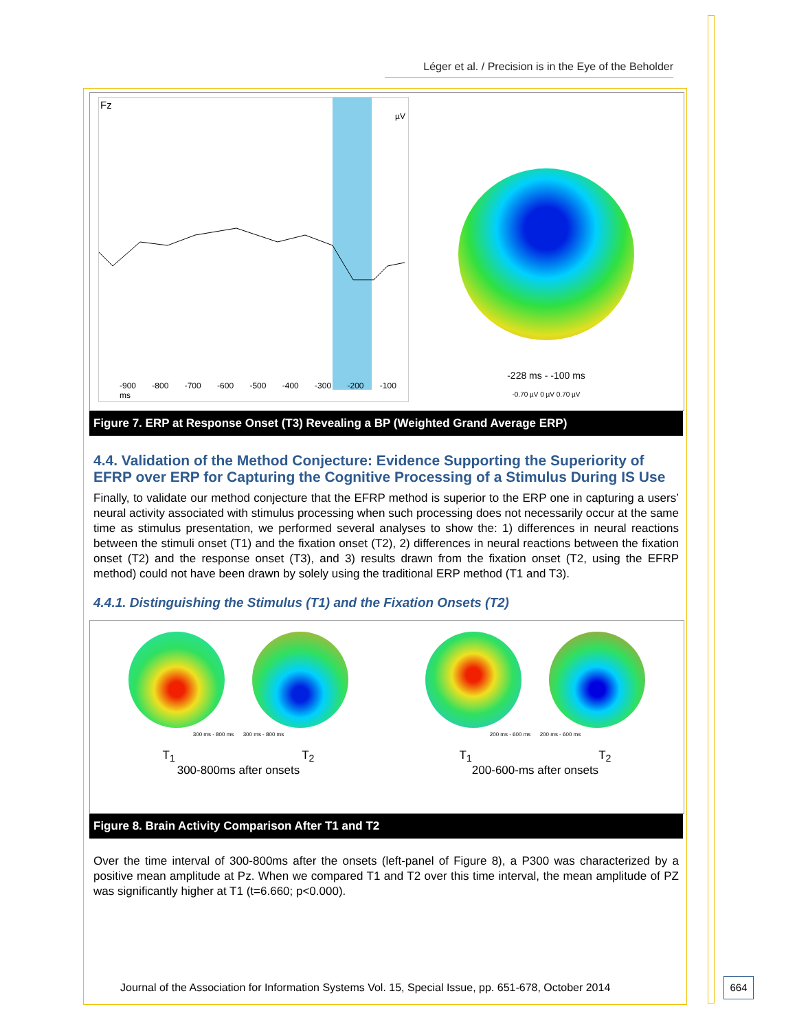Léger et al. / Precision is in the Eye of the Beholder
Fz
µV
-900 -800 -700 -600 -500 -400 -300 -200 -100 ms
-228 ms - -100 ms
-0.70 µV 0 µV 0.70 µV
Figure 7. ERP at Response Onset (T3) Revealing a BP (Weighted Grand Average ERP)
4.4. Validation of the Method Conjecture: Evidence Supporting the Superiority of EFRP over ERP for Capturing the Cognitive Processing of a Stimulus During IS Use
Finally, to validate our method conjecture that the EFRP method is superior to the ERP one in capturing a users’ neural activity associated with stimulus processing when such processing does not necessarily occur at the same time as stimulus presentation, we performed several analyses to show the: 1) differences in neural reactions between the stimuli onset (T1) and the fixation onset (T2), 2) differences in neural reactions between the fixation onset (T2) and the response onset (T3), and 3) results drawn from the fixation onset (T2, using the EFRP method) could not have been drawn by solely using the traditional ERP method (T1 and T3).
4.4.1. Distinguishing the Stimulus (T1) and the Fixation Onsets (T2)
300 ms - 800 ms 300 ms - 800 ms
T<sub>1</sub> T<sub>2</sub>
300-800ms after onsets
200 ms - 600 ms 200 ms - 600 ms
T<sub>1</sub> T<sub>2</sub>
200-600-ms after onsets
Figure 8. Brain Activity Comparison After T1 and T2
Over the time interval of 300-800ms after the onsets (left-panel of Figure 8), a P300 was characterized by a positive mean amplitude at Pz. When we compared T1 and T2 over this time interval, the mean amplitude of PZ was significantly higher at T1 (t=6.660; p<0.000).
Journal of the Association for Information Systems Vol. 15, Special Issue, pp. 651-678, October 2014
664